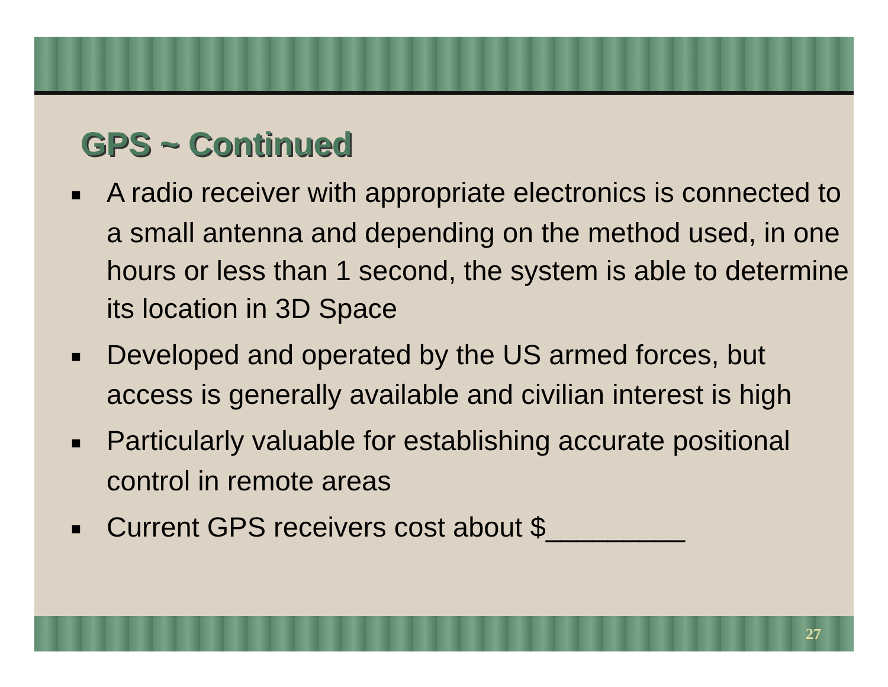GPS ~ Continued
■ A radio receiver with appropriate electronics is connected to a small antenna and depending on the method used, in one hours or less than 1 second, the system is able to determine its location in 3D Space
■ Developed and operated by the US armed forces, but access is generally available and civilian interest is high
■ Particularly valuable for establishing accurate positional control in remote areas
■ Current GPS receivers cost about $_________
27